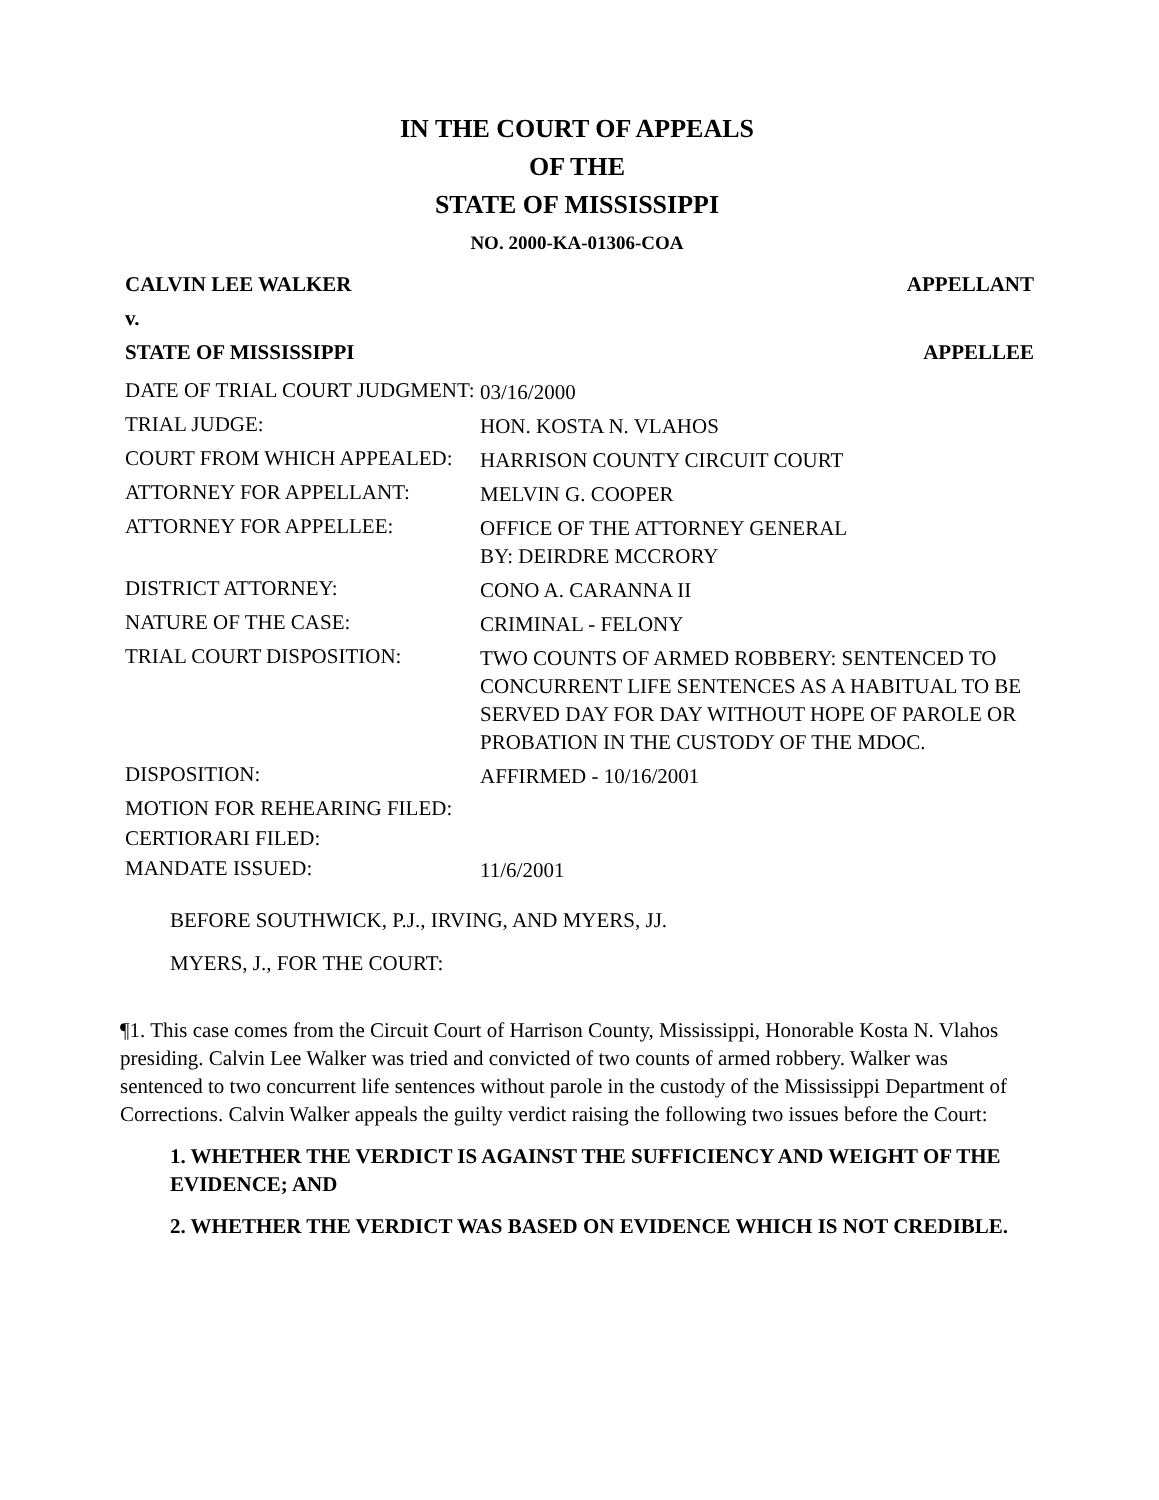IN THE COURT OF APPEALS
OF THE
STATE OF MISSISSIPPI
NO. 2000-KA-01306-COA
CALVIN LEE WALKER APPELLANT
v.
STATE OF MISSISSIPPI APPELLEE
| DATE OF TRIAL COURT JUDGMENT: | 03/16/2000 |
| TRIAL JUDGE: | HON. KOSTA N. VLAHOS |
| COURT FROM WHICH APPEALED: | HARRISON COUNTY CIRCUIT COURT |
| ATTORNEY FOR APPELLANT: | MELVIN G. COOPER |
| ATTORNEY FOR APPELLEE: | OFFICE OF THE ATTORNEY GENERAL BY: DEIRDRE MCCRORY |
| DISTRICT ATTORNEY: | CONO A. CARANNA II |
| NATURE OF THE CASE: | CRIMINAL - FELONY |
| TRIAL COURT DISPOSITION: | TWO COUNTS OF ARMED ROBBERY: SENTENCED TO CONCURRENT LIFE SENTENCES AS A HABITUAL TO BE SERVED DAY FOR DAY WITHOUT HOPE OF PAROLE OR PROBATION IN THE CUSTODY OF THE MDOC. |
| DISPOSITION: | AFFIRMED - 10/16/2001 |
| MOTION FOR REHEARING FILED: | |
| CERTIORARI FILED: | |
| MANDATE ISSUED: | 11/6/2001 |
BEFORE SOUTHWICK, P.J., IRVING, AND MYERS, JJ.
MYERS, J., FOR THE COURT:
¶1. This case comes from the Circuit Court of Harrison County, Mississippi, Honorable Kosta N. Vlahos presiding. Calvin Lee Walker was tried and convicted of two counts of armed robbery. Walker was sentenced to two concurrent life sentences without parole in the custody of the Mississippi Department of Corrections. Calvin Walker appeals the guilty verdict raising the following two issues before the Court:
1. WHETHER THE VERDICT IS AGAINST THE SUFFICIENCY AND WEIGHT OF THE EVIDENCE; AND
2. WHETHER THE VERDICT WAS BASED ON EVIDENCE WHICH IS NOT CREDIBLE.